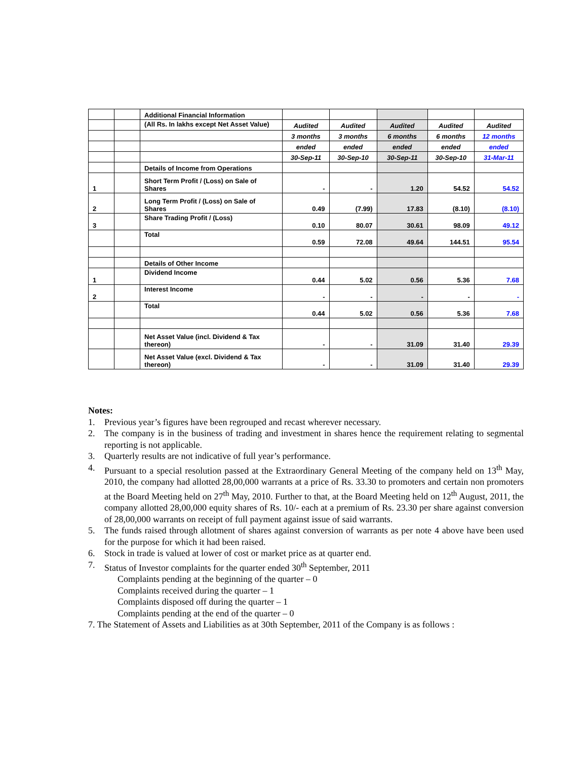| | | Additional Financial Information | | | | | |
| | | (All Rs. In lakhs except Net Asset Value) | Audited | Audited | Audited | Audited | Audited |
| | | | 3 months | 3 months | 6 months | 6 months | 12 months |
| | | | ended | ended | ended | ended | ended |
| | | | 30-Sep-11 | 30-Sep-10 | 30-Sep-11 | 30-Sep-10 | 31-Mar-11 |
| | | Details of Income from Operations | | | | | |
| 1 | | Short Term Profit / (Loss) on Sale of Shares | - | - | 1.20 | 54.52 | 54.52 |
| 2 | | Long Term Profit / (Loss) on Sale of Shares | 0.49 | (7.99) | 17.83 | (8.10) | (8.10) |
| 3 | | Share Trading Profit / (Loss) | 0.10 | 80.07 | 30.61 | 98.09 | 49.12 |
| | | Total | 0.59 | 72.08 | 49.64 | 144.51 | 95.54 |
| | | Details of Other Income | | | | | |
| 1 | | Dividend Income | 0.44 | 5.02 | 0.56 | 5.36 | 7.68 |
| 2 | | Interest Income | - | - | - | - | - |
| | | Total | 0.44 | 5.02 | 0.56 | 5.36 | 7.68 |
| | | Net Asset Value (incl. Dividend & Tax thereon) | - | - | 31.09 | 31.40 | 29.39 |
| | | Net Asset Value (excl. Dividend & Tax thereon) | - | - | 31.09 | 31.40 | 29.39 |
Notes:
1. Previous year’s figures have been regrouped and recast wherever necessary.
2. The company is in the business of trading and investment in shares hence the requirement relating to segmental reporting is not applicable.
3. Quarterly results are not indicative of full year’s performance.
4. Pursuant to a special resolution passed at the Extraordinary General Meeting of the company held on 13<sup>th</sup> May, 2010, the company had allotted 28,00,000 warrants at a price of Rs. 33.30 to promoters and certain non promoters at the Board Meeting held on 27<sup>th</sup> May, 2010. Further to that, at the Board Meeting held on 12<sup>th</sup> August, 2011, the company allotted 28,00,000 equity shares of Rs. 10/- each at a premium of Rs. 23.30 per share against conversion of 28,00,000 warrants on receipt of full payment against issue of said warrants.
5. The funds raised through allotment of shares against conversion of warrants as per note 4 above have been used for the purpose for which it had been raised.
6. Stock in trade is valued at lower of cost or market price as at quarter end.
7. Status of Investor complaints for the quarter ended 30<sup>th</sup> September, 2011
Complaints pending at the beginning of the quarter – 0
Complaints received during the quarter – 1
Complaints disposed off during the quarter – 1
Complaints pending at the end of the quarter – 0
7. The Statement of Assets and Liabilities as at 30th September, 2011 of the Company is as follows :